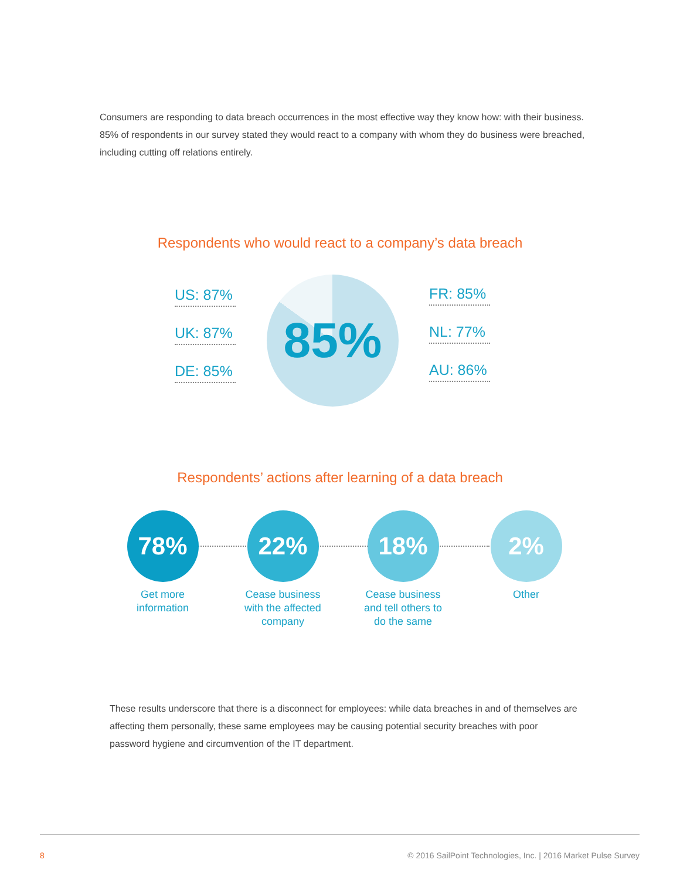Consumers are responding to data breach occurrences in the most effective way they know how: with their business. 85% of respondents in our survey stated they would react to a company with whom they do business were breached, including cutting off relations entirely.
Respondents who would react to a company’s data breach
US: 87%
UK: 87%
DE: 85%
85%
FR: 85%
NL: 77%
AU: 86%
Respondents’ actions after learning of a data breach
78%
Get more
information
22%
Cease business
with the affected
company
18%
Cease business
and tell others to
do the same
2%
Other
These results underscore that there is a disconnect for employees: while data breaches in and of themselves are affecting them personally, these same employees may be causing potential security breaches with poor password hygiene and circumvention of the IT department.
8 © 2016 SailPoint Technologies, Inc. | 2016 Market Pulse Survey